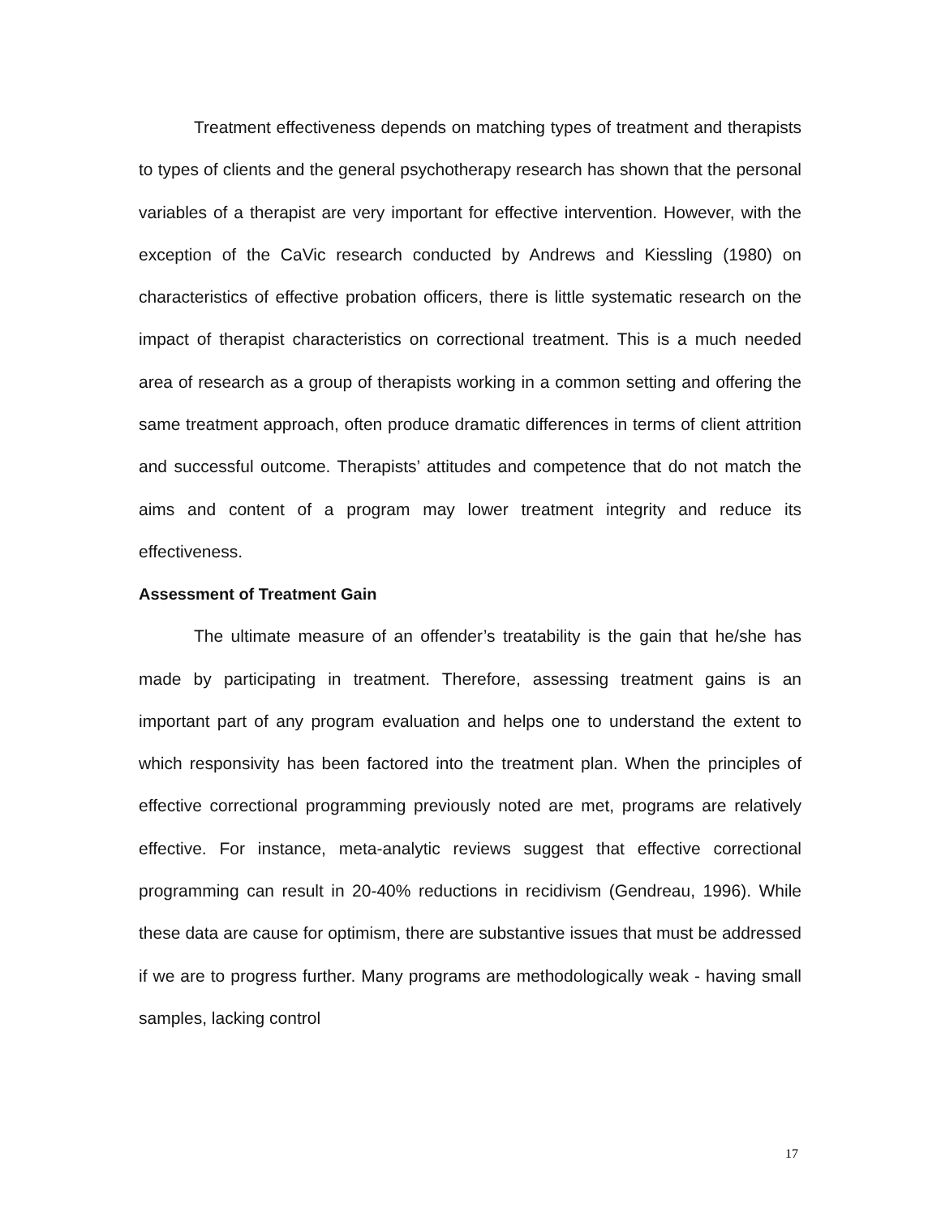Treatment effectiveness depends on matching types of treatment and therapists to types of clients and the general psychotherapy research has shown that the personal variables of a therapist are very important for effective intervention. However, with the exception of the CaVic research conducted by Andrews and Kiessling (1980) on characteristics of effective probation officers, there is little systematic research on the impact of therapist characteristics on correctional treatment. This is a much needed area of research as a group of therapists working in a common setting and offering the same treatment approach, often produce dramatic differences in terms of client attrition and successful outcome. Therapists’ attitudes and competence that do not match the aims and content of a program may lower treatment integrity and reduce its effectiveness.
Assessment of Treatment Gain
The ultimate measure of an offender’s treatability is the gain that he/she has made by participating in treatment. Therefore, assessing treatment gains is an important part of any program evaluation and helps one to understand the extent to which responsivity has been factored into the treatment plan. When the principles of effective correctional programming previously noted are met, programs are relatively effective. For instance, meta-analytic reviews suggest that effective correctional programming can result in 20-40% reductions in recidivism (Gendreau, 1996). While these data are cause for optimism, there are substantive issues that must be addressed if we are to progress further. Many programs are methodologically weak - having small samples, lacking control
17